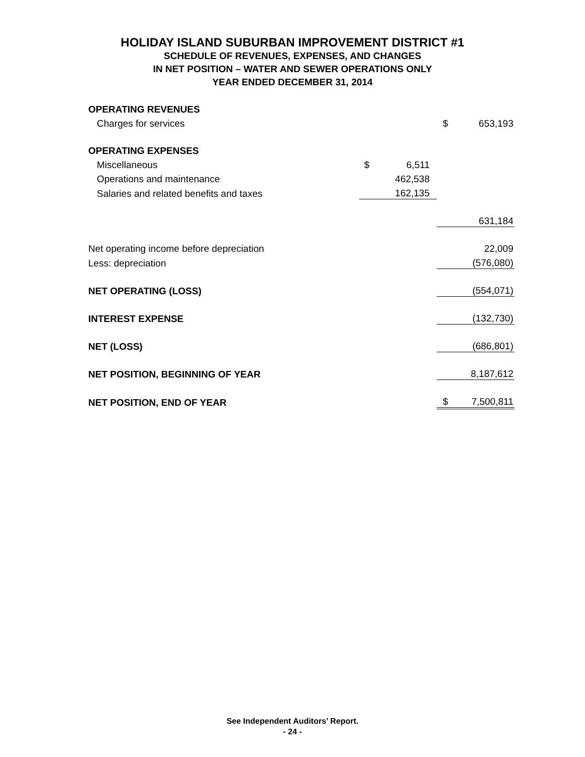HOLIDAY ISLAND SUBURBAN IMPROVEMENT DISTRICT #1
SCHEDULE OF REVENUES, EXPENSES, AND CHANGES
IN NET POSITION – WATER AND SEWER OPERATIONS ONLY
YEAR ENDED DECEMBER 31, 2014
| OPERATING REVENUES | | | | |
| Charges for services | | | $ | 653,193 |
| OPERATING EXPENSES | | | | |
| Miscellaneous | $ | 6,511 | | |
| Operations and maintenance | | 462,538 | | |
| Salaries and related benefits and taxes | | 162,135 | | |
| | | | | 631,184 |
| Net operating income before depreciation | | | | 22,009 |
| Less: depreciation | | | | (576,080) |
| NET OPERATING (LOSS) | | | | (554,071) |
| INTEREST EXPENSE | | | | (132,730) |
| NET (LOSS) | | | | (686,801) |
| NET POSITION, BEGINNING OF YEAR | | | | 8,187,612 |
| NET POSITION, END OF YEAR | | | $ | 7,500,811 |
See Independent Auditors’ Report.
- 24 -